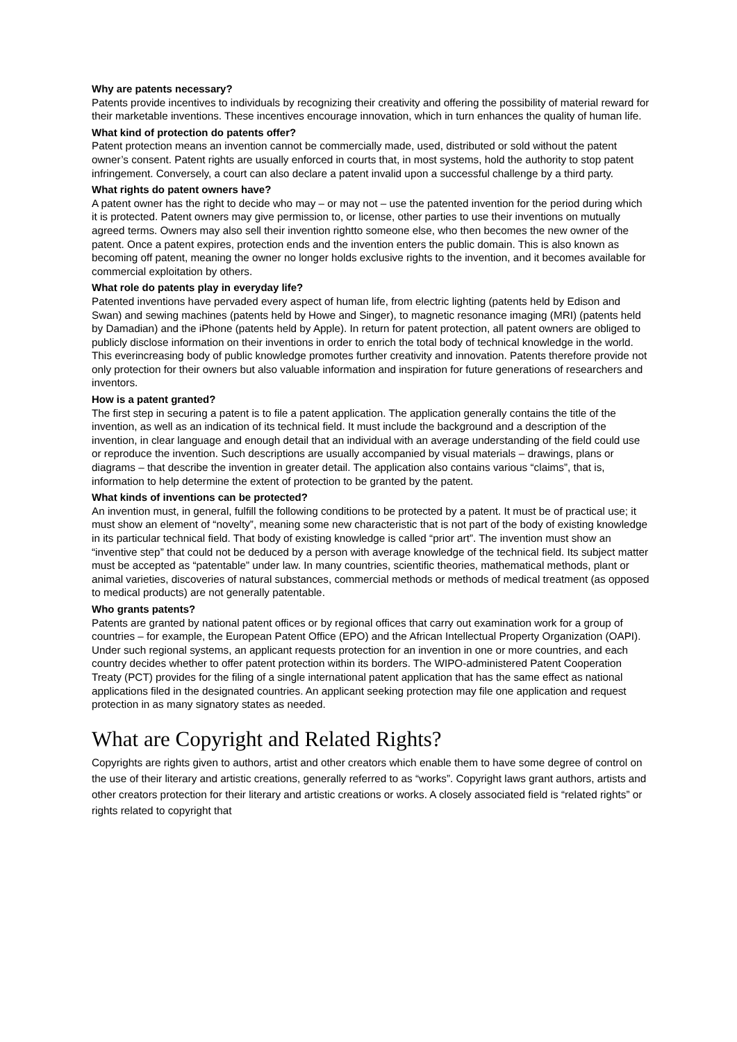Why are patents necessary?
Patents provide incentives to individuals by recognizing their creativity and offering the possibility of material reward for their marketable inventions. These incentives encourage innovation, which in turn enhances the quality of human life.
What kind of protection do patents offer?
Patent protection means an invention cannot be commercially made, used, distributed or sold without the patent owner’s consent. Patent rights are usually enforced in courts that, in most systems, hold the authority to stop patent infringement. Conversely, a court can also declare a patent invalid upon a successful challenge by a third party.
What rights do patent owners have?
A patent owner has the right to decide who may – or may not – use the patented invention for the period during which it is protected. Patent owners may give permission to, or license, other parties to use their inventions on mutually agreed terms. Owners may also sell their invention rightto someone else, who then becomes the new owner of the patent. Once a patent expires, protection ends and the invention enters the public domain. This is also known as becoming off patent, meaning the owner no longer holds exclusive rights to the invention, and it becomes available for commercial exploitation by others.
What role do patents play in everyday life?
Patented inventions have pervaded every aspect of human life, from electric lighting (patents held by Edison and Swan) and sewing machines (patents held by Howe and Singer), to magnetic resonance imaging (MRI) (patents held by Damadian) and the iPhone (patents held by Apple). In return for patent protection, all patent owners are obliged to publicly disclose information on their inventions in order to enrich the total body of technical knowledge in the world. This everincreasing body of public knowledge promotes further creativity and innovation. Patents therefore provide not only protection for their owners but also valuable information and inspiration for future generations of researchers and inventors.
How is a patent granted?
The first step in securing a patent is to file a patent application. The application generally contains the title of the invention, as well as an indication of its technical field. It must include the background and a description of the invention, in clear language and enough detail that an individual with an average understanding of the field could use or reproduce the invention. Such descriptions are usually accompanied by visual materials – drawings, plans or diagrams – that describe the invention in greater detail. The application also contains various “claims”, that is, information to help determine the extent of protection to be granted by the patent.
What kinds of inventions can be protected?
An invention must, in general, fulfill the following conditions to be protected by a patent. It must be of practical use; it must show an element of “novelty”, meaning some new characteristic that is not part of the body of existing knowledge in its particular technical field. That body of existing knowledge is called “prior art”. The invention must show an “inventive step” that could not be deduced by a person with average knowledge of the technical field. Its subject matter must be accepted as “patentable” under law. In many countries, scientific theories, mathematical methods, plant or animal varieties, discoveries of natural substances, commercial methods or methods of medical treatment (as opposed to medical products) are not generally patentable.
Who grants patents?
Patents are granted by national patent offices or by regional offices that carry out examination work for a group of countries – for example, the European Patent Office (EPO) and the African Intellectual Property Organization (OAPI). Under such regional systems, an applicant requests protection for an invention in one or more countries, and each country decides whether to offer patent protection within its borders. The WIPO-administered Patent Cooperation Treaty (PCT) provides for the filing of a single international patent application that has the same effect as national applications filed in the designated countries. An applicant seeking protection may file one application and request protection in as many signatory states as needed.
What are Copyright and Related Rights?
Copyrights are rights given to authors, artist and other creators which enable them to have some degree of control on the use of their literary and artistic creations, generally referred to as “works”. Copyright laws grant authors, artists and other creators protection for their literary and artistic creations or works. A closely associated field is “related rights” or rights related to copyright that